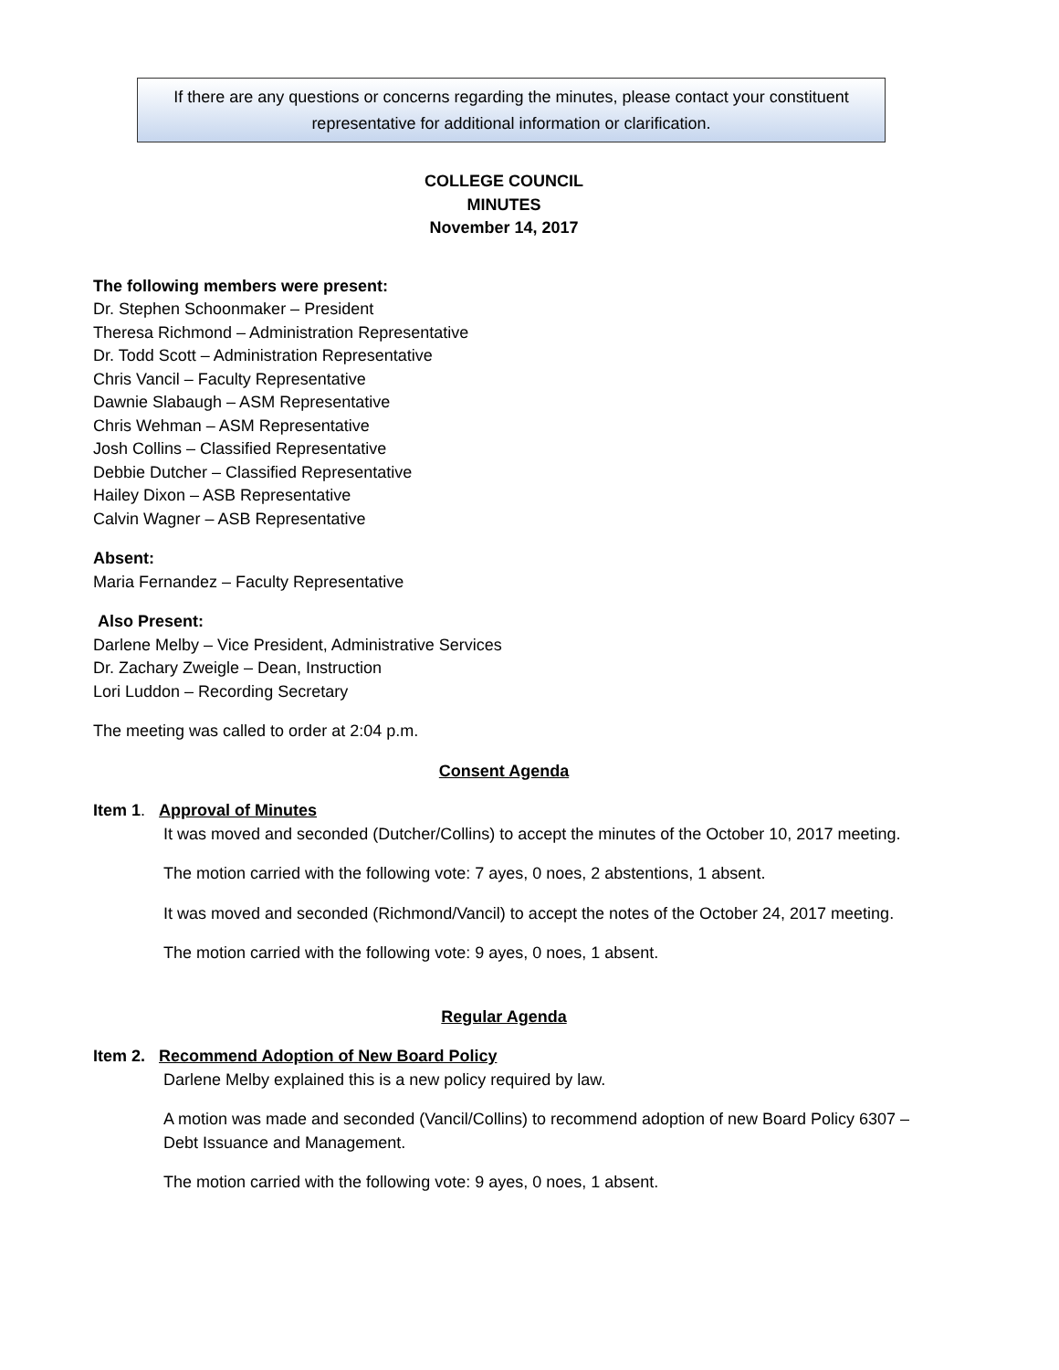If there are any questions or concerns regarding the minutes, please contact your constituent
representative for additional information or clarification.
COLLEGE COUNCIL
MINUTES
November 14, 2017
The following members were present:
Dr. Stephen Schoonmaker – President
Theresa Richmond – Administration Representative
Dr. Todd Scott – Administration Representative
Chris Vancil – Faculty Representative
Dawnie Slabaugh – ASM Representative
Chris Wehman – ASM Representative
Josh Collins – Classified Representative
Debbie Dutcher – Classified Representative
Hailey Dixon – ASB Representative
Calvin Wagner – ASB Representative
Absent:
Maria Fernandez – Faculty Representative
Also Present:
Darlene Melby – Vice President, Administrative Services
Dr. Zachary Zweigle – Dean, Instruction
Lori Luddon – Recording Secretary
The meeting was called to order at 2:04 p.m.
Consent Agenda
Item 1. Approval of Minutes
It was moved and seconded (Dutcher/Collins) to accept the minutes of the October 10, 2017 meeting.
The motion carried with the following vote: 7 ayes, 0 noes, 2 abstentions, 1 absent.
It was moved and seconded (Richmond/Vancil) to accept the notes of the October 24, 2017 meeting.
The motion carried with the following vote: 9 ayes, 0 noes, 1 absent.
Regular Agenda
Item 2. Recommend Adoption of New Board Policy
Darlene Melby explained this is a new policy required by law.
A motion was made and seconded (Vancil/Collins) to recommend adoption of new Board Policy 6307 – Debt Issuance and Management.
The motion carried with the following vote: 9 ayes, 0 noes, 1 absent.